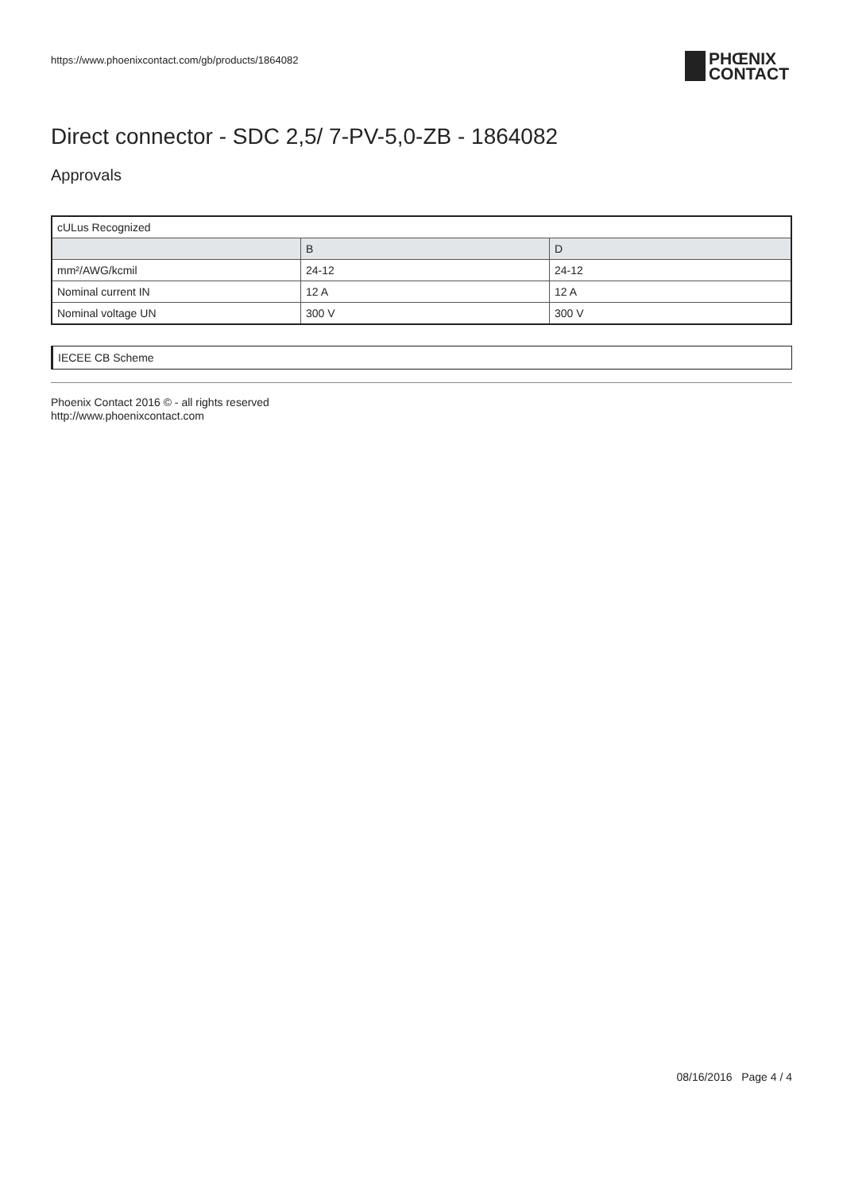https://www.phoenixcontact.com/gb/products/1864082
PHŒNIX
CONTACT
Direct connector - SDC 2,5/ 7-PV-5,0-ZB - 1864082
Approvals
| cULus Recognized | | |
| | B | D |
| mm²/AWG/kcmil | 24-12 | 24-12 |
| Nominal current IN | 12 A | 12 A |
| Nominal voltage UN | 300 V | 300 V |
IECEE CB Scheme
Phoenix Contact 2016 © - all rights reserved
http://www.phoenixcontact.com
08/16/2016 Page 4 / 4